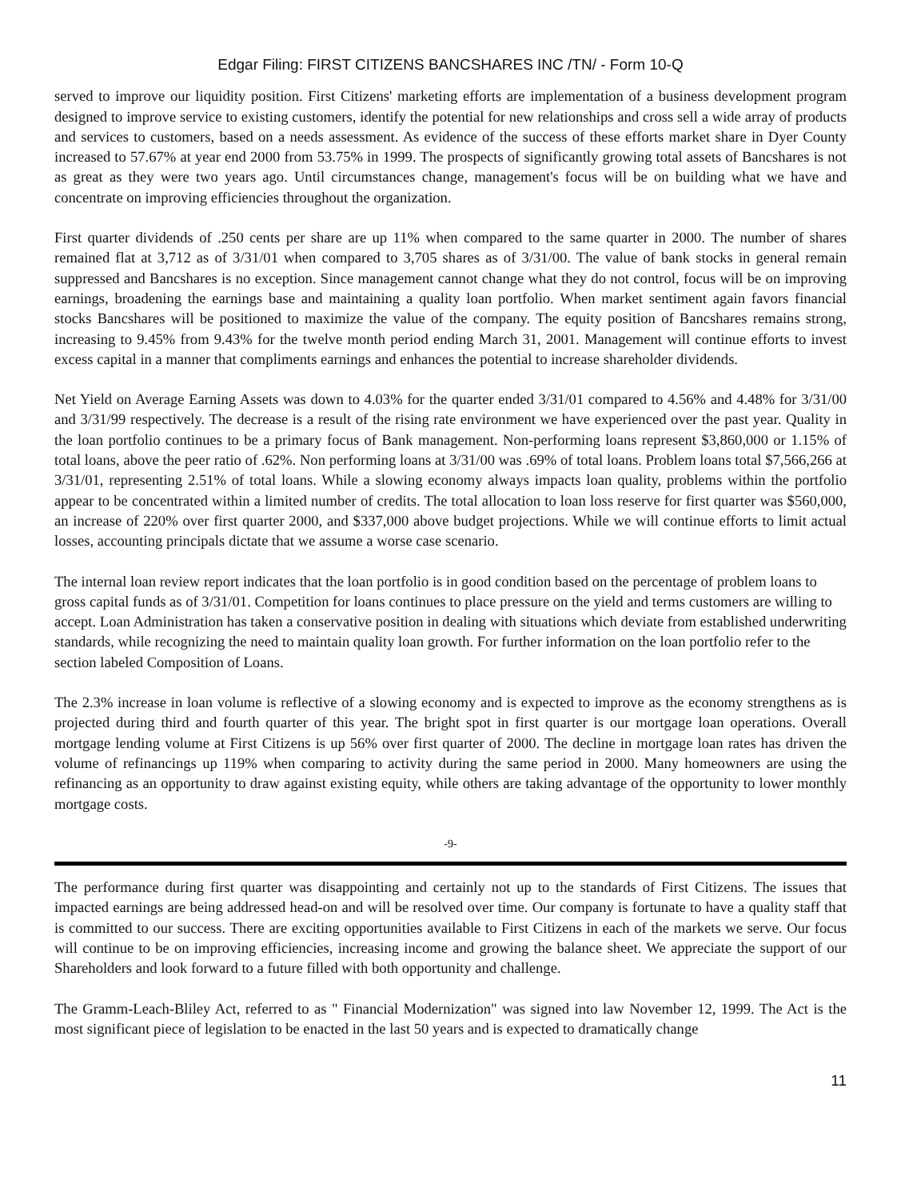Edgar Filing: FIRST CITIZENS BANCSHARES INC /TN/ - Form 10-Q
served to improve our liquidity position. First Citizens' marketing efforts are implementation of a business development program designed to improve service to existing customers, identify the potential for new relationships and cross sell a wide array of products and services to customers, based on a needs assessment. As evidence of the success of these efforts market share in Dyer County increased to 57.67% at year end 2000 from 53.75% in 1999. The prospects of significantly growing total assets of Bancshares is not as great as they were two years ago. Until circumstances change, management's focus will be on building what we have and concentrate on improving efficiencies throughout the organization.
First quarter dividends of .250 cents per share are up 11% when compared to the same quarter in 2000. The number of shares remained flat at 3,712 as of 3/31/01 when compared to 3,705 shares as of 3/31/00. The value of bank stocks in general remain suppressed and Bancshares is no exception. Since management cannot change what they do not control, focus will be on improving earnings, broadening the earnings base and maintaining a quality loan portfolio. When market sentiment again favors financial stocks Bancshares will be positioned to maximize the value of the company. The equity position of Bancshares remains strong, increasing to 9.45% from 9.43% for the twelve month period ending March 31, 2001. Management will continue efforts to invest excess capital in a manner that compliments earnings and enhances the potential to increase shareholder dividends.
Net Yield on Average Earning Assets was down to 4.03% for the quarter ended 3/31/01 compared to 4.56% and 4.48% for 3/31/00 and 3/31/99 respectively. The decrease is a result of the rising rate environment we have experienced over the past year. Quality in the loan portfolio continues to be a primary focus of Bank management. Non-performing loans represent $3,860,000 or 1.15% of total loans, above the peer ratio of .62%. Non performing loans at 3/31/00 was .69% of total loans. Problem loans total $7,566,266 at 3/31/01, representing 2.51% of total loans. While a slowing economy always impacts loan quality, problems within the portfolio appear to be concentrated within a limited number of credits. The total allocation to loan loss reserve for first quarter was $560,000, an increase of 220% over first quarter 2000, and $337,000 above budget projections. While we will continue efforts to limit actual losses, accounting principals dictate that we assume a worse case scenario.
The internal loan review report indicates that the loan portfolio is in good condition based on the percentage of problem loans to gross capital funds as of 3/31/01. Competition for loans continues to place pressure on the yield and terms customers are willing to accept. Loan Administration has taken a conservative position in dealing with situations which deviate from established underwriting standards, while recognizing the need to maintain quality loan growth. For further information on the loan portfolio refer to the section labeled Composition of Loans.
The 2.3% increase in loan volume is reflective of a slowing economy and is expected to improve as the economy strengthens as is projected during third and fourth quarter of this year. The bright spot in first quarter is our mortgage loan operations. Overall mortgage lending volume at First Citizens is up 56% over first quarter of 2000. The decline in mortgage loan rates has driven the volume of refinancings up 119% when comparing to activity during the same period in 2000. Many homeowners are using the refinancing as an opportunity to draw against existing equity, while others are taking advantage of the opportunity to lower monthly mortgage costs.
-9-
The performance during first quarter was disappointing and certainly not up to the standards of First Citizens. The issues that impacted earnings are being addressed head-on and will be resolved over time. Our company is fortunate to have a quality staff that is committed to our success. There are exciting opportunities available to First Citizens in each of the markets we serve. Our focus will continue to be on improving efficiencies, increasing income and growing the balance sheet. We appreciate the support of our Shareholders and look forward to a future filled with both opportunity and challenge.
The Gramm-Leach-Bliley Act, referred to as " Financial Modernization" was signed into law November 12, 1999. The Act is the most significant piece of legislation to be enacted in the last 50 years and is expected to dramatically change
11